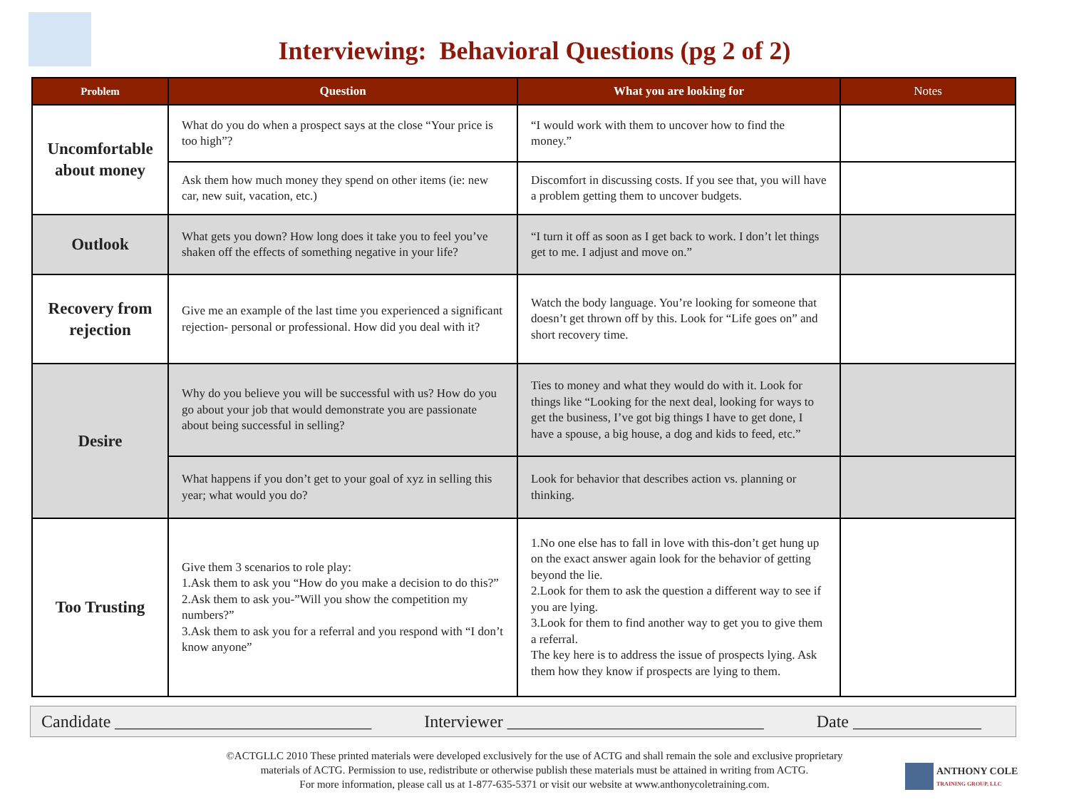Interviewing: Behavioral Questions (pg 2 of 2)
| Problem | Question | What you are looking for | Notes |
| --- | --- | --- | --- |
| Uncomfortable about money | What do you do when a prospect says at the close “Your price is too high”? | “I would work with them to uncover how to find the money.” | |
| | Ask them how much money they spend on other items (ie: new car, new suit, vacation, etc.) | Discomfort in discussing costs. If you see that, you will have a problem getting them to uncover budgets. | |
| Outlook | What gets you down? How long does it take you to feel you’ve shaken off the effects of something negative in your life? | “I turn it off as soon as I get back to work. I don’t let things get to me. I adjust and move on.” | |
| Recovery from rejection | Give me an example of the last time you experienced a significant rejection- personal or professional. How did you deal with it? | Watch the body language. You’re looking for someone that doesn’t get thrown off by this. Look for “Life goes on” and short recovery time. | |
| Desire | Why do you believe you will be successful with us? How do you go about your job that would demonstrate you are passionate about being successful in selling? | Ties to money and what they would do with it. Look for things like “Looking for the next deal, looking for ways to get the business, I’ve got big things I have to get done, I have a spouse, a big house, a dog and kids to feed, etc.” | |
| | What happens if you don’t get to your goal of xyz in selling this year; what would you do? | Look for behavior that describes action vs. planning or thinking. | |
| Too Trusting | Give them 3 scenarios to role play: 1.Ask them to ask you “How do you make a decision to do this?” 2.Ask them to ask you-”Will you show the competition my numbers?” 3.Ask them to ask you for a referral and you respond with “I don’t know anyone” | 1.No one else has to fall in love with this-don’t get hung up on the exact answer again look for the behavior of getting beyond the lie. 2.Look for them to ask the question a different way to see if you are lying. 3.Look for them to find another way to get you to give them a referral. The key here is to address the issue of prospects lying. Ask them how they know if prospects are lying to them. | |
Candidate ______________________________ Interviewer ______________________________ Date _______________
©ACTGLLC 2010 These printed materials were developed exclusively for the use of ACTG and shall remain the sole and exclusive proprietary
materials of ACTG. Permission to use, redistribute or otherwise publish these materials must be attained in writing from ACTG.
For more information, please call us at 1-877-635-5371 or visit our website at www.anthonycoletraining.com.
ANTHONY COLE
TRAINING GROUP, LLC